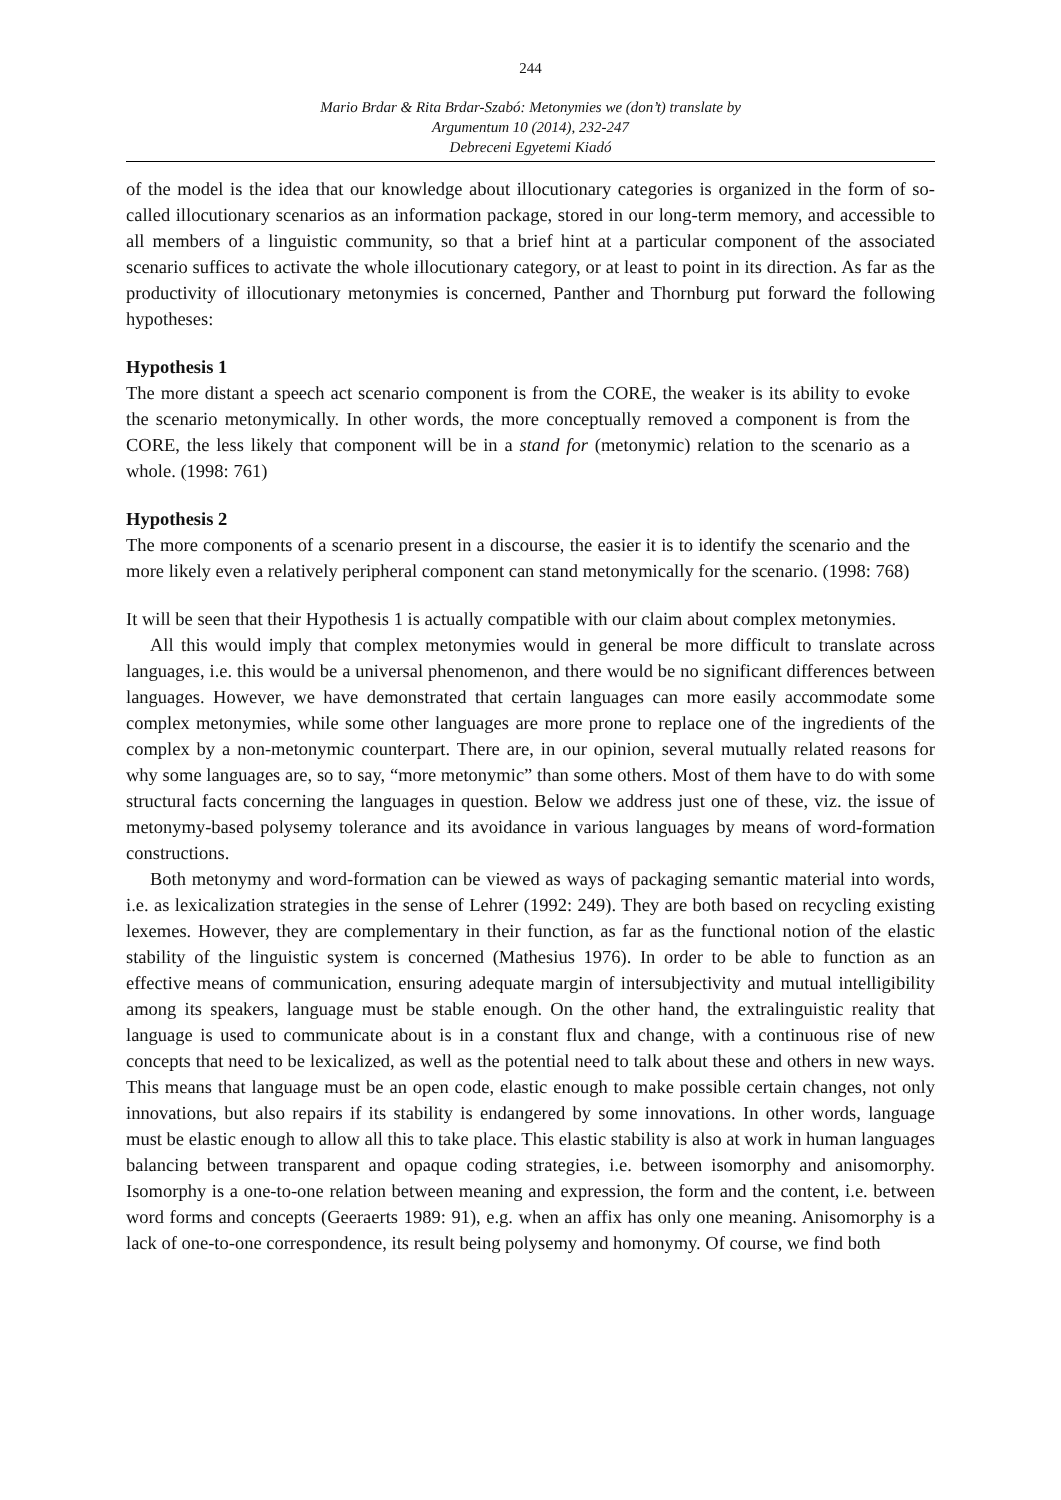244
Mario Brdar & Rita Brdar-Szabó: Metonymies we (don’t) translate by
Argumentum 10 (2014), 232-247
Debreceni Egyetemi Kiadó
of the model is the idea that our knowledge about illocutionary categories is organized in the form of so-called illocutionary scenarios as an information package, stored in our long-term memory, and accessible to all members of a linguistic community, so that a brief hint at a particular component of the associated scenario suffices to activate the whole illocutionary category, or at least to point in its direction. As far as the productivity of illocutionary metonymies is concerned, Panther and Thornburg put forward the following hypotheses:
Hypothesis 1
The more distant a speech act scenario component is from the CORE, the weaker is its ability to evoke the scenario metonymically. In other words, the more conceptually removed a component is from the CORE, the less likely that component will be in a stand for (metonymic) relation to the scenario as a whole. (1998: 761)
Hypothesis 2
The more components of a scenario present in a discourse, the easier it is to identify the scenario and the more likely even a relatively peripheral component can stand metonymically for the scenario. (1998: 768)
It will be seen that their Hypothesis 1 is actually compatible with our claim about complex metonymies.
All this would imply that complex metonymies would in general be more difficult to translate across languages, i.e. this would be a universal phenomenon, and there would be no significant differences between languages. However, we have demonstrated that certain languages can more easily accommodate some complex metonymies, while some other languages are more prone to replace one of the ingredients of the complex by a non-metonymic counterpart. There are, in our opinion, several mutually related reasons for why some languages are, so to say, “more metonymic” than some others. Most of them have to do with some structural facts concerning the languages in question. Below we address just one of these, viz. the issue of metonymy-based polysemy tolerance and its avoidance in various languages by means of word-formation constructions.
Both metonymy and word-formation can be viewed as ways of packaging semantic material into words, i.e. as lexicalization strategies in the sense of Lehrer (1992: 249). They are both based on recycling existing lexemes. However, they are complementary in their function, as far as the functional notion of the elastic stability of the linguistic system is concerned (Mathesius 1976). In order to be able to function as an effective means of communication, ensuring adequate margin of intersubjectivity and mutual intelligibility among its speakers, language must be stable enough. On the other hand, the extralinguistic reality that language is used to communicate about is in a constant flux and change, with a continuous rise of new concepts that need to be lexicalized, as well as the potential need to talk about these and others in new ways. This means that language must be an open code, elastic enough to make possible certain changes, not only innovations, but also repairs if its stability is endangered by some innovations. In other words, language must be elastic enough to allow all this to take place. This elastic stability is also at work in human languages balancing between transparent and opaque coding strategies, i.e. between isomorphy and anisomorphy. Isomorphy is a one-to-one relation between meaning and expression, the form and the content, i.e. between word forms and concepts (Geeraerts 1989: 91), e.g. when an affix has only one meaning. Anisomorphy is a lack of one-to-one correspondence, its result being polysemy and homonymy. Of course, we find both